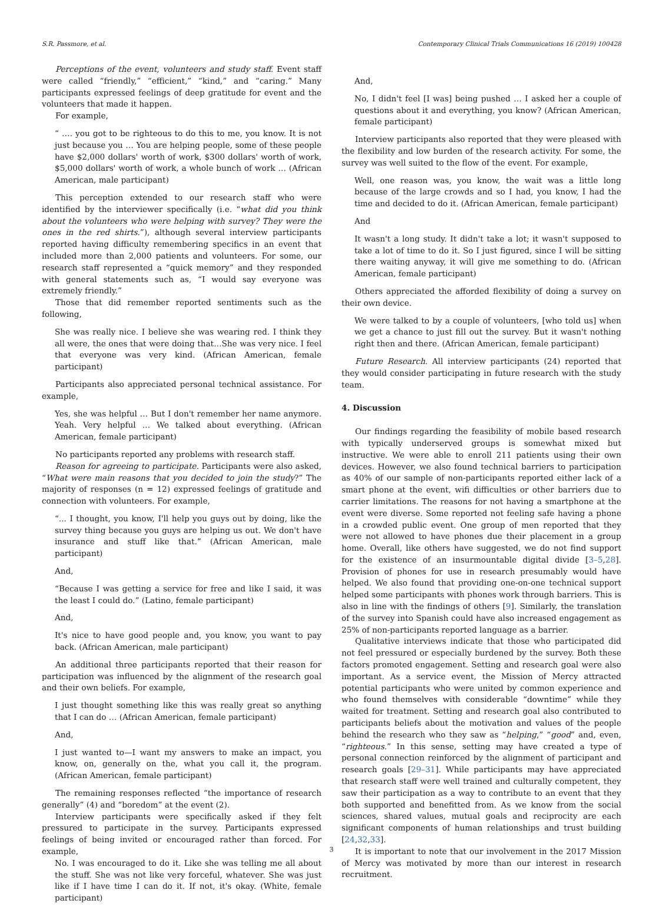S.R. Passmore, et al. Contemporary Clinical Trials Communications 16 (2019) 100428
Perceptions of the event, volunteers and study staff. Event staff were called “friendly,” “efficient,” “kind,” and “caring.” Many participants expressed feelings of deep gratitude for event and the volunteers that made it happen.
For example,
“ …. you got to be righteous to do this to me, you know. It is not just because you … You are helping people, some of these people have $2,000 dollars' worth of work, $300 dollars' worth of work, $5,000 dollars' worth of work, a whole bunch of work … (African American, male participant)
This perception extended to our research staff who were identified by the interviewer specifically (i.e. “what did you think about the volunteers who were helping with survey? They were the ones in the red shirts.”), although several interview participants reported having difficulty remembering specifics in an event that included more than 2,000 patients and volunteers. For some, our research staff represented a “quick memory” and they responded with general statements such as, “I would say everyone was extremely friendly.”
Those that did remember reported sentiments such as the following,
She was really nice. I believe she was wearing red. I think they all were, the ones that were doing that…She was very nice. I feel that everyone was very kind. (African American, female participant)
Participants also appreciated personal technical assistance. For example,
Yes, she was helpful … But I don't remember her name anymore. Yeah. Very helpful … We talked about everything. (African American, female participant)
No participants reported any problems with research staff.
Reason for agreeing to participate. Participants were also asked, “What were main reasons that you decided to join the study?” The majority of responses (n = 12) expressed feelings of gratitude and connection with volunteers. For example,
“... I thought, you know, I'll help you guys out by doing, like the survey thing because you guys are helping us out. We don't have insurance and stuff like that.” (African American, male participant)
And,
“Because I was getting a service for free and like I said, it was the least I could do.” (Latino, female participant)
And,
It's nice to have good people and, you know, you want to pay back. (African American, male participant)
An additional three participants reported that their reason for participation was influenced by the alignment of the research goal and their own beliefs. For example,
I just thought something like this was really great so anything that I can do … (African American, female participant)
And,
I just wanted to—I want my answers to make an impact, you know, on, generally on the, what you call it, the program. (African American, female participant)
The remaining responses reflected “the importance of research generally” (4) and “boredom” at the event (2).
Interview participants were specifically asked if they felt pressured to participate in the survey. Participants expressed feelings of being invited or encouraged rather than forced. For example,
No. I was encouraged to do it. Like she was telling me all about the stuff. She was not like very forceful, whatever. She was just like if I have time I can do it. If not, it's okay. (White, female participant)
And,
No, I didn't feel [I was] being pushed … I asked her a couple of questions about it and everything, you know? (African American, female participant)
Interview participants also reported that they were pleased with the flexibility and low burden of the research activity. For some, the survey was well suited to the flow of the event. For example,
Well, one reason was, you know, the wait was a little long because of the large crowds and so I had, you know, I had the time and decided to do it. (African American, female participant)
And
It wasn't a long study. It didn't take a lot; it wasn't supposed to take a lot of time to do it. So I just figured, since I will be sitting there waiting anyway, it will give me something to do. (African American, female participant)
Others appreciated the afforded flexibility of doing a survey on their own device.
We were talked to by a couple of volunteers, [who told us] when we get a chance to just fill out the survey. But it wasn't nothing right then and there. (African American, female participant)
Future Research. All interview participants (24) reported that they would consider participating in future research with the study team.
4. Discussion
Our findings regarding the feasibility of mobile based research with typically underserved groups is somewhat mixed but instructive. We were able to enroll 211 patients using their own devices. However, we also found technical barriers to participation as 40% of our sample of non-participants reported either lack of a smart phone at the event, wifi difficulties or other barriers due to carrier limitations. The reasons for not having a smartphone at the event were diverse. Some reported not feeling safe having a phone in a crowded public event. One group of men reported that they were not allowed to have phones due their placement in a group home. Overall, like others have suggested, we do not find support for the existence of an insurmountable digital divide [3–5,28]. Provision of phones for use in research presumably would have helped. We also found that providing one-on-one technical support helped some participants with phones work through barriers. This is also in line with the findings of others [9]. Similarly, the translation of the survey into Spanish could have also increased engagement as 25% of non-participants reported language as a barrier.
Qualitative interviews indicate that those who participated did not feel pressured or especially burdened by the survey. Both these factors promoted engagement. Setting and research goal were also important. As a service event, the Mission of Mercy attracted potential participants who were united by common experience and who found themselves with considerable “downtime” while they waited for treatment. Setting and research goal also contributed to participants beliefs about the motivation and values of the people behind the research who they saw as “helping,” “good” and, even, “righteous.” In this sense, setting may have created a type of personal connection reinforced by the alignment of participant and research goals [29–31]. While participants may have appreciated that research staff were well trained and culturally competent, they saw their participation as a way to contribute to an event that they both supported and benefitted from. As we know from the social sciences, shared values, mutual goals and reciprocity are each significant components of human relationships and trust building [24,32,33].
It is important to note that our involvement in the 2017 Mission of Mercy was motivated by more than our interest in research recruitment.
3